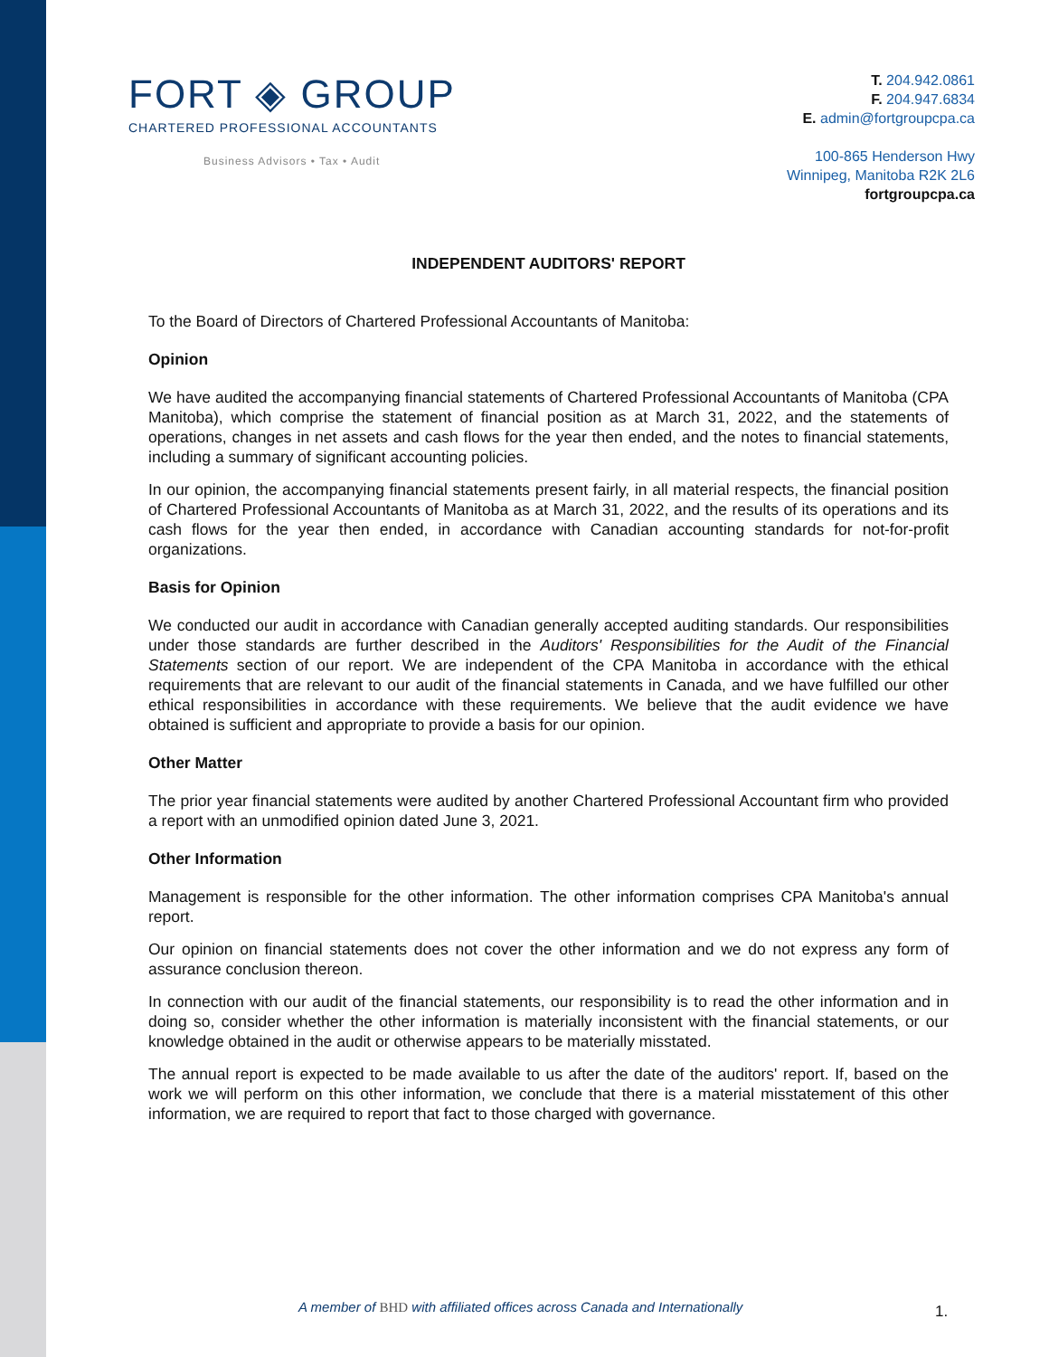FORT ◈ GROUP
CHARTERED PROFESSIONAL ACCOUNTANTS
Business Advisors • Tax • Audit
T. 204.942.0861
F. 204.947.6834
E. admin@fortgroupcpa.ca
100-865 Henderson Hwy
Winnipeg, Manitoba R2K 2L6
fortgroupcpa.ca
INDEPENDENT AUDITORS' REPORT
To the Board of Directors of Chartered Professional Accountants of Manitoba:
Opinion
We have audited the accompanying financial statements of Chartered Professional Accountants of Manitoba (CPA Manitoba), which comprise the statement of financial position as at March 31, 2022, and the statements of operations, changes in net assets and cash flows for the year then ended, and the notes to financial statements, including a summary of significant accounting policies.
In our opinion, the accompanying financial statements present fairly, in all material respects, the financial position of Chartered Professional Accountants of Manitoba as at March 31, 2022, and the results of its operations and its cash flows for the year then ended, in accordance with Canadian accounting standards for not-for-profit organizations.
Basis for Opinion
We conducted our audit in accordance with Canadian generally accepted auditing standards. Our responsibilities under those standards are further described in the Auditors' Responsibilities for the Audit of the Financial Statements section of our report. We are independent of the CPA Manitoba in accordance with the ethical requirements that are relevant to our audit of the financial statements in Canada, and we have fulfilled our other ethical responsibilities in accordance with these requirements. We believe that the audit evidence we have obtained is sufficient and appropriate to provide a basis for our opinion.
Other Matter
The prior year financial statements were audited by another Chartered Professional Accountant firm who provided a report with an unmodified opinion dated June 3, 2021.
Other Information
Management is responsible for the other information. The other information comprises CPA Manitoba's annual report.
Our opinion on financial statements does not cover the other information and we do not express any form of assurance conclusion thereon.
In connection with our audit of the financial statements, our responsibility is to read the other information and in doing so, consider whether the other information is materially inconsistent with the financial statements, or our knowledge obtained in the audit or otherwise appears to be materially misstated.
The annual report is expected to be made available to us after the date of the auditors' report. If, based on the work we will perform on this other information, we conclude that there is a material misstatement of this other information, we are required to report that fact to those charged with governance.
A member of BHD with affiliated offices across Canada and Internationally
1.